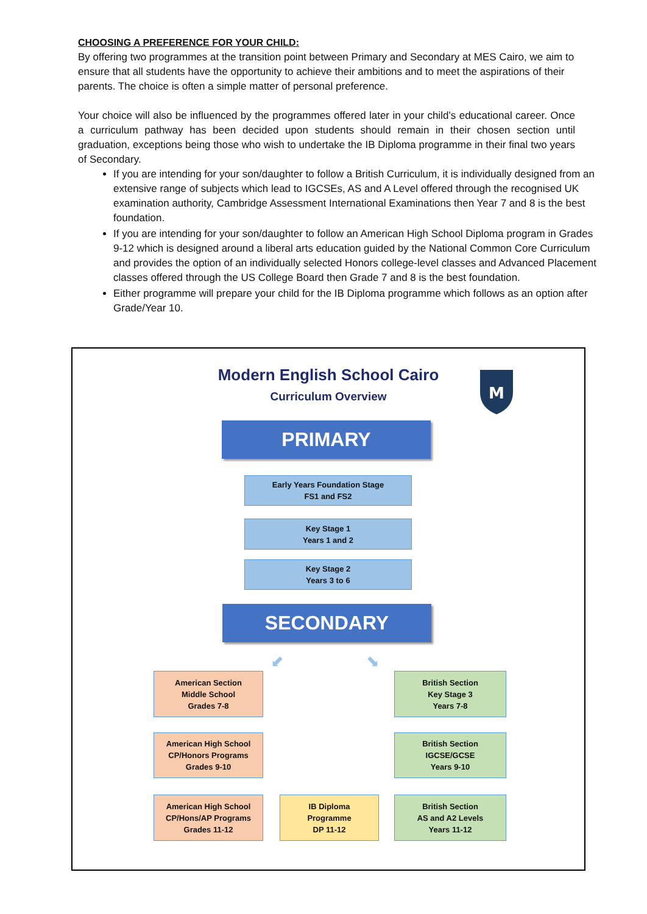CHOOSING A PREFERENCE FOR YOUR CHILD:
By offering two programmes at the transition point between Primary and Secondary at MES Cairo, we aim to ensure that all students have the opportunity to achieve their ambitions and to meet the aspirations of their parents. The choice is often a simple matter of personal preference.
Your choice will also be influenced by the programmes offered later in your child’s educational career. Once a curriculum pathway has been decided upon students should remain in their chosen section until graduation, exceptions being those who wish to undertake the IB Diploma programme in their final two years of Secondary.
If you are intending for your son/daughter to follow a British Curriculum, it is individually designed from an extensive range of subjects which lead to IGCSEs, AS and A Level offered through the recognised UK examination authority, Cambridge Assessment International Examinations then Year 7 and 8 is the best foundation.
If you are intending for your son/daughter to follow an American High School Diploma program in Grades 9-12 which is designed around a liberal arts education guided by the National Common Core Curriculum and provides the option of an individually selected Honors college-level classes and Advanced Placement classes offered through the US College Board then Grade 7 and 8 is the best foundation.
Either programme will prepare your child for the IB Diploma programme which follows as an option after Grade/Year 10.
Modern English School Cairo
Curriculum Overview
M
PRIMARY
Early Years Foundation Stage
FS1 and FS2
Key Stage 1
Years 1 and 2
Key Stage 2
Years 3 to 6
SECONDARY
⬋ ⬊
American Section
Middle School
Grades 7-8
British Section
Key Stage 3
Years 7-8
American High School
CP/Honors Programs
Grades 9-10
British Section
IGCSE/GCSE
Years 9-10
American High School
CP/Hons/AP Programs
Grades 11-12
IB Diploma
Programme
DP 11-12
British Section
AS and A2 Levels
Years 11-12